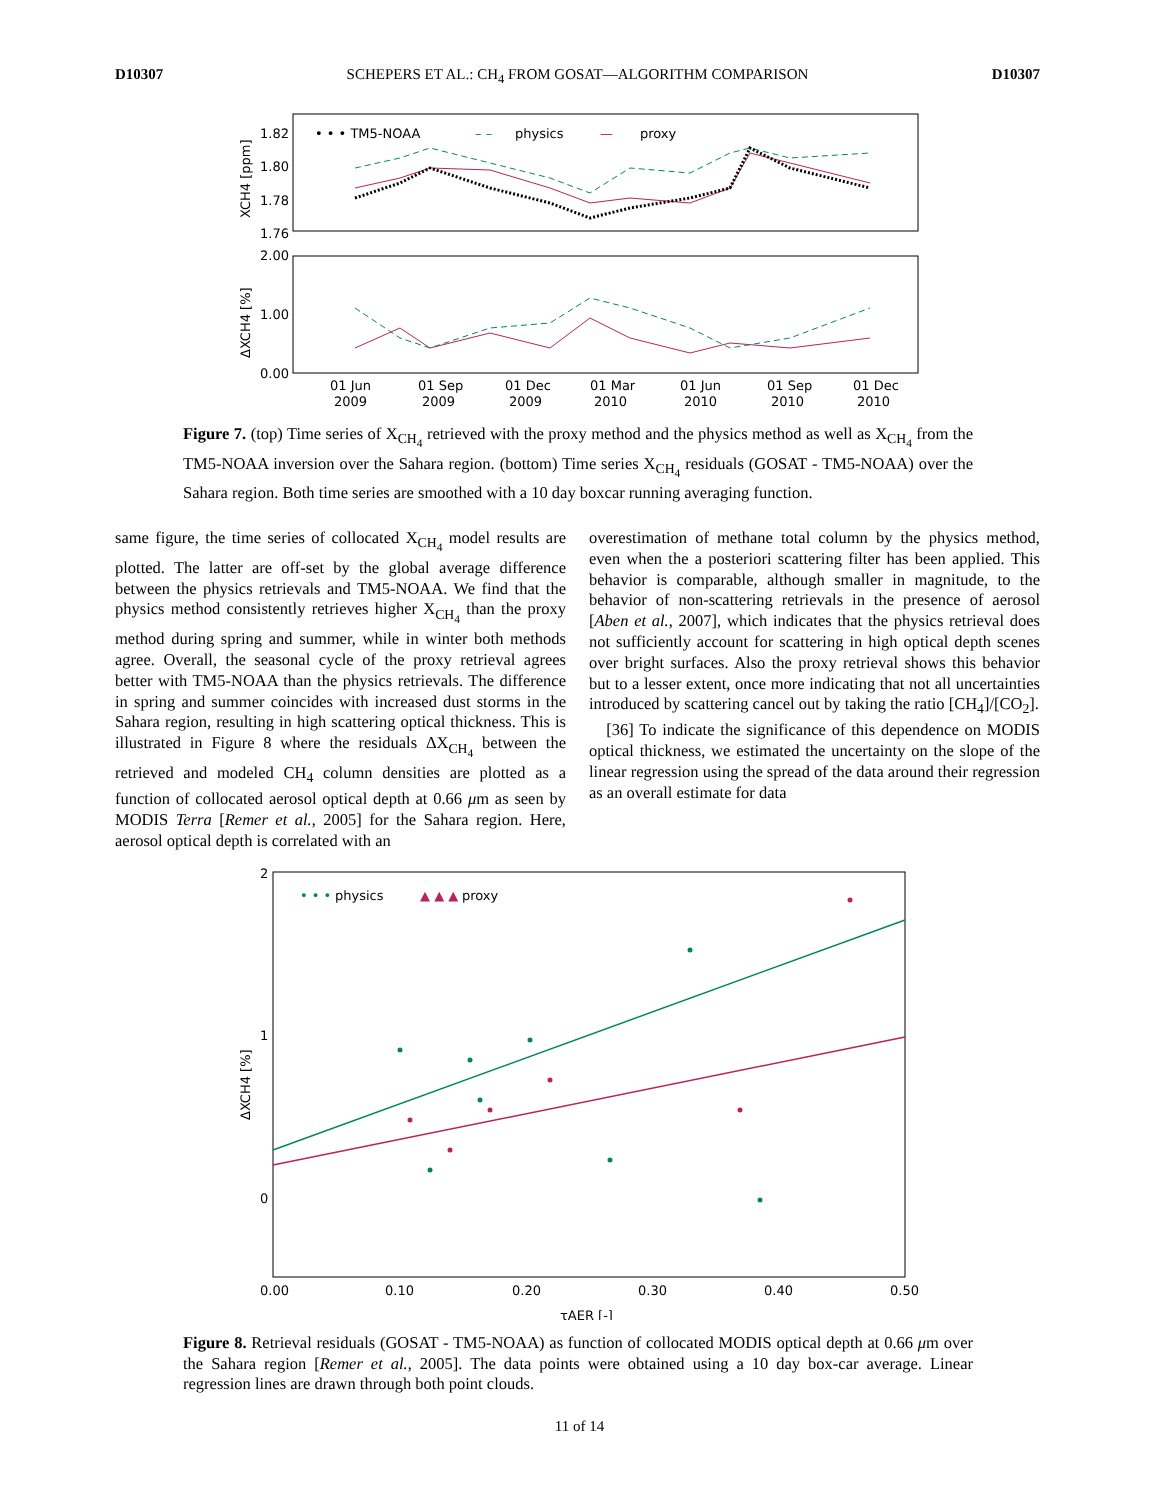D10307 SCHEPERS ET AL.: CH<sub>4</sub> FROM GOSAT—ALGORITHM COMPARISON D10307
1.82
1.80
1.78
1.76
2.00
1.00
0.00
• • • TM5-NOAA
– –
physics
—
proxy
01 Jun
2009
01 Sep
2009
01 Dec
2009
01 Mar
2010
01 Jun
2010
01 Sep
2010
01 Dec
2010
XCH4 [ppm]
ΔXCH4 [%]
Figure 7. (top) Time series of X<sub>CH<sub>4</sub></sub> retrieved with the proxy method and the physics method as well as X<sub>CH<sub>4</sub></sub> from the TM5-NOAA inversion over the Sahara region. (bottom) Time series X<sub>CH<sub>4</sub></sub> residuals (GOSAT - TM5-NOAA) over the Sahara region. Both time series are smoothed with a 10 day boxcar running averaging function.
same figure, the time series of collocated X<sub>CH<sub>4</sub></sub> model results are plotted. The latter are off-set by the global average difference between the physics retrievals and TM5-NOAA. We find that the physics method consistently retrieves higher X<sub>CH<sub>4</sub></sub> than the proxy method during spring and summer, while in winter both methods agree. Overall, the seasonal cycle of the proxy retrieval agrees better with TM5-NOAA than the physics retrievals. The difference in spring and summer coincides with increased dust storms in the Sahara region, resulting in high scattering optical thickness. This is illustrated in Figure 8 where the residuals ΔX<sub>CH<sub>4</sub></sub> between the retrieved and modeled CH<sub>4</sub> column densities are plotted as a function of collocated aerosol optical depth at 0.66 μm as seen by MODIS Terra [Remer et al., 2005] for the Sahara region. Here, aerosol optical depth is correlated with an
overestimation of methane total column by the physics method, even when the a posteriori scattering filter has been applied. This behavior is comparable, although smaller in magnitude, to the behavior of non-scattering retrievals in the presence of aerosol [Aben et al., 2007], which indicates that the physics retrieval does not sufficiently account for scattering in high optical depth scenes over bright surfaces. Also the proxy retrieval shows this behavior but to a lesser extent, once more indicating that not all uncertainties introduced by scattering cancel out by taking the ratio [CH<sub>4</sub>]/[CO<sub>2</sub>].
[36] To indicate the significance of this dependence on MODIS optical thickness, we estimated the uncertainty on the slope of the linear regression using the spread of the data around their regression as an overall estimate for data
2
1
0
• • •
physics
▲ ▲ ▲
proxy
0.00
0.10
0.20
0.30
0.40
0.50
τAER [-]
ΔXCH4 [%]
Figure 8. Retrieval residuals (GOSAT - TM5-NOAA) as function of collocated MODIS optical depth at 0.66 μm over the Sahara region [Remer et al., 2005]. The data points were obtained using a 10 day box-car average. Linear regression lines are drawn through both point clouds.
11 of 14